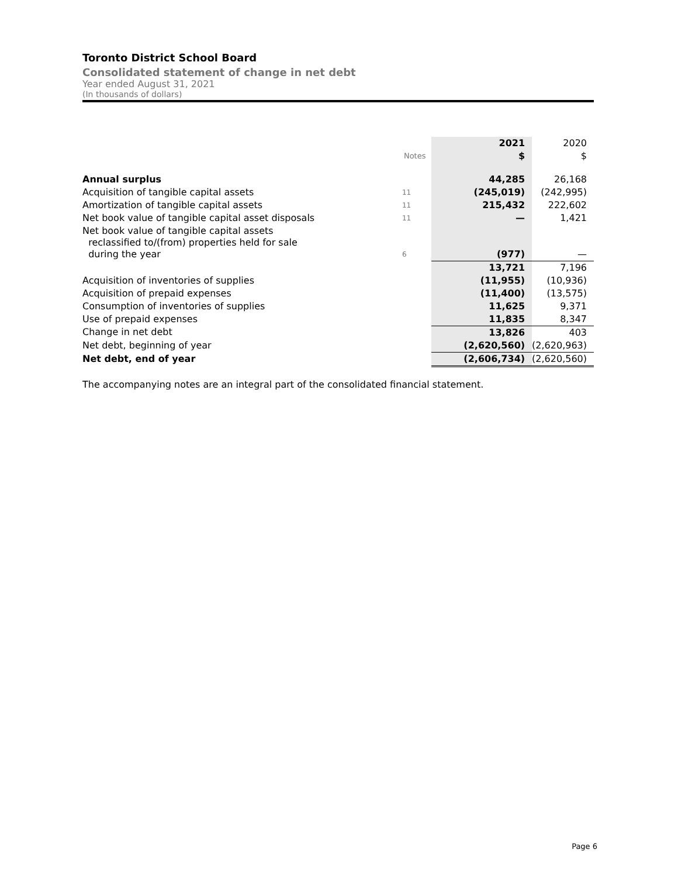Toronto District School Board
Consolidated statement of change in net debt
Year ended August 31, 2021
(In thousands of dollars)
| | | 2021 | 2020 |
| | Notes | $ | $ |
| Annual surplus | | 44,285 | 26,168 |
| Acquisition of tangible capital assets | 11 | (245,019) | (242,995) |
| Amortization of tangible capital assets | 11 | 215,432 | 222,602 |
| Net book value of tangible capital asset disposals | 11 | — | 1,421 |
| Net book value of tangible capital assets reclassified to/(from) properties held for sale during the year | 6 | (977) | — |
| | | 13,721 | 7,196 |
| Acquisition of inventories of supplies | | (11,955) | (10,936) |
| Acquisition of prepaid expenses | | (11,400) | (13,575) |
| Consumption of inventories of supplies | | 11,625 | 9,371 |
| Use of prepaid expenses | | 11,835 | 8,347 |
| Change in net debt | | 13,826 | 403 |
| Net debt, beginning of year | | (2,620,560) | (2,620,963) |
| Net debt, end of year | | (2,606,734) | (2,620,560) |
The accompanying notes are an integral part of the consolidated financial statement.
Page 6